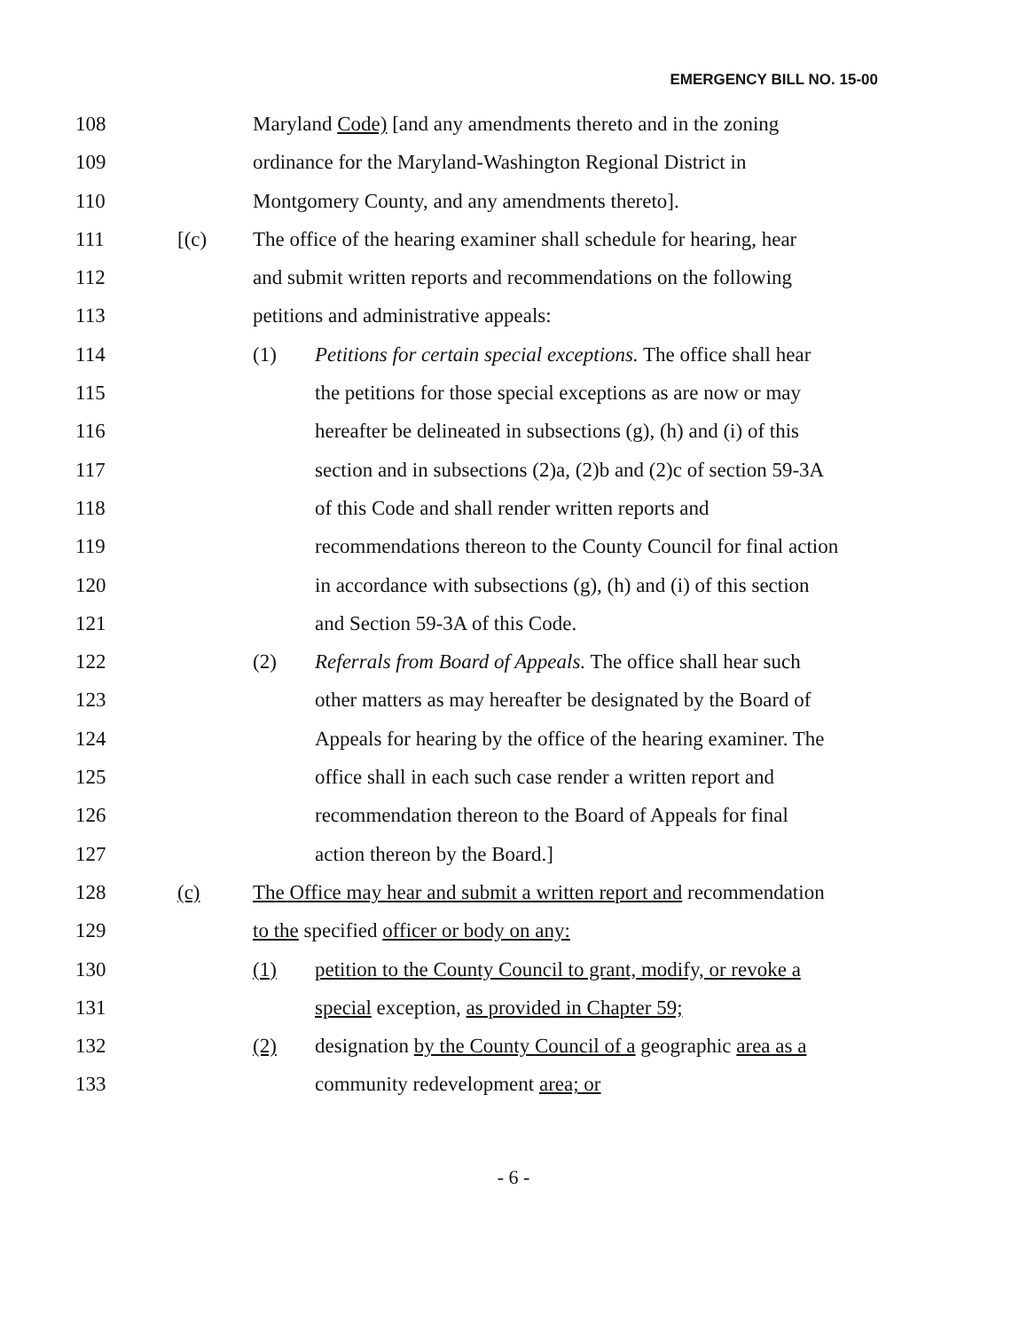EMERGENCY BILL NO. 15-00
108 Maryland Code) [and any amendments thereto and in the zoning
109 ordinance for the Maryland-Washington Regional District in
110 Montgomery County, and any amendments thereto].
111 [(c) The office of the hearing examiner shall schedule for hearing, hear
112 and submit written reports and recommendations on the following
113 petitions and administrative appeals:
114 (1) Petitions for certain special exceptions. The office shall hear
115 the petitions for those special exceptions as are now or may
116 hereafter be delineated in subsections (g), (h) and (i) of this
117 section and in subsections (2)a, (2)b and (2)c of section 59-3A
118 of this Code and shall render written reports and
119 recommendations thereon to the County Council for final action
120 in accordance with subsections (g), (h) and (i) of this section
121 and Section 59-3A of this Code.
122 (2) Referrals from Board of Appeals. The office shall hear such
123 other matters as may hereafter be designated by the Board of
124 Appeals for hearing by the office of the hearing examiner. The
125 office shall in each such case render a written report and
126 recommendation thereon to the Board of Appeals for final
127 action thereon by the Board.]
128 (c) The Office may hear and submit a written report and recommendation
129 to the specified officer or body on any:
130 (1) petition to the County Council to grant, modify, or revoke a
131 special exception, as provided in Chapter 59;
132 (2) designation by the County Council of a geographic area as a
133 community redevelopment area; or
- 6 -